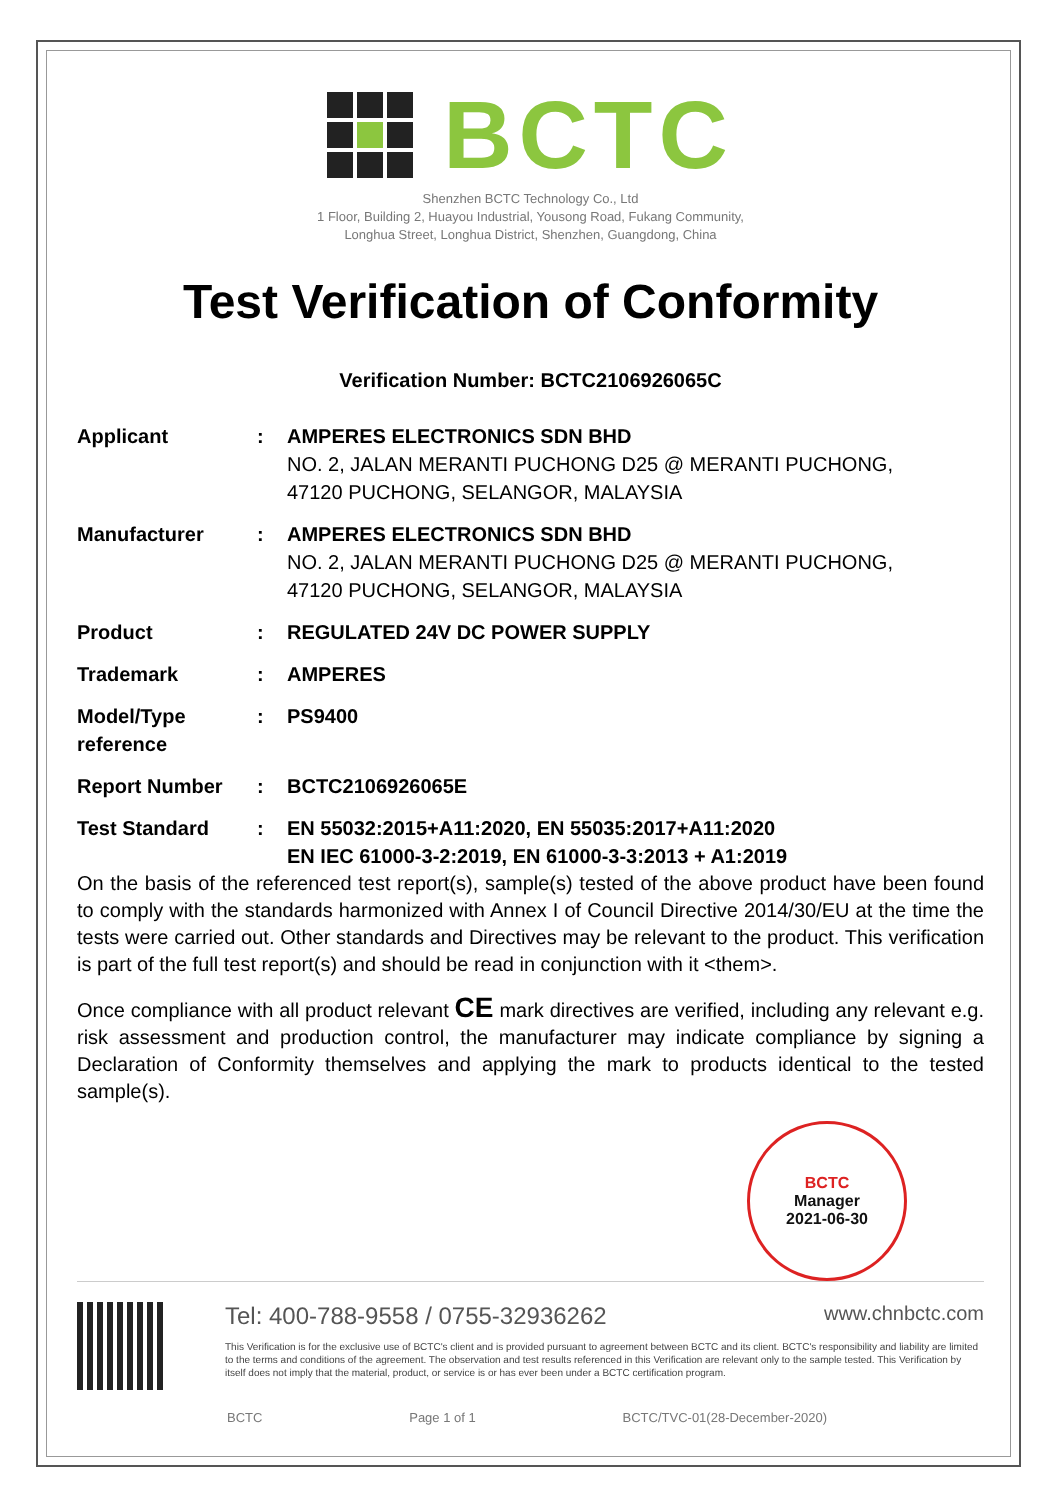BCTC
Shenzhen BCTC Technology Co., Ltd
1 Floor, Building 2, Huayou Industrial, Yousong Road, Fukang Community,
Longhua Street, Longhua District, Shenzhen, Guangdong, China
Test Verification of Conformity
Verification Number: BCTC2106926065C
| Applicant | : | AMPERES ELECTRONICS SDN BHD NO. 2, JALAN MERANTI PUCHONG D25 @ MERANTI PUCHONG, 47120 PUCHONG, SELANGOR, MALAYSIA |
| Manufacturer | : | AMPERES ELECTRONICS SDN BHD NO. 2, JALAN MERANTI PUCHONG D25 @ MERANTI PUCHONG, 47120 PUCHONG, SELANGOR, MALAYSIA |
| Product | : | REGULATED 24V DC POWER SUPPLY |
| Trademark | : | AMPERES |
| Model/Type reference | : | PS9400 |
| Report Number | : | BCTC2106926065E |
| Test Standard | : | EN 55032:2015+A11:2020, EN 55035:2017+A11:2020 EN IEC 61000-3-2:2019, EN 61000-3-3:2013 + A1:2019 |
On the basis of the referenced test report(s), sample(s) tested of the above product have been found to comply with the standards harmonized with Annex I of Council Directive 2014/30/EU at the time the tests were carried out. Other standards and Directives may be relevant to the product. This verification is part of the full test report(s) and should be read in conjunction with it <them>.
Once compliance with all product relevant CE mark directives are verified, including any relevant e.g. risk assessment and production control, the manufacturer may indicate compliance by signing a Declaration of Conformity themselves and applying the mark to products identical to the tested sample(s).
BCTC
Manager
2021-06-30
Tel: 400-788-9558 / 0755-32936262 www.chnbctc.com
This Verification is for the exclusive use of BCTC's client and is provided pursuant to agreement between BCTC and its client. BCTC's responsibility and liability are limited to the terms and conditions of the agreement. The observation and test results referenced in this Verification are relevant only to the sample tested. This Verification by itself does not imply that the material, product, or service is or has ever been under a BCTC certification program.
BCTC Page 1 of 1 BCTC/TVC-01(28-December-2020)